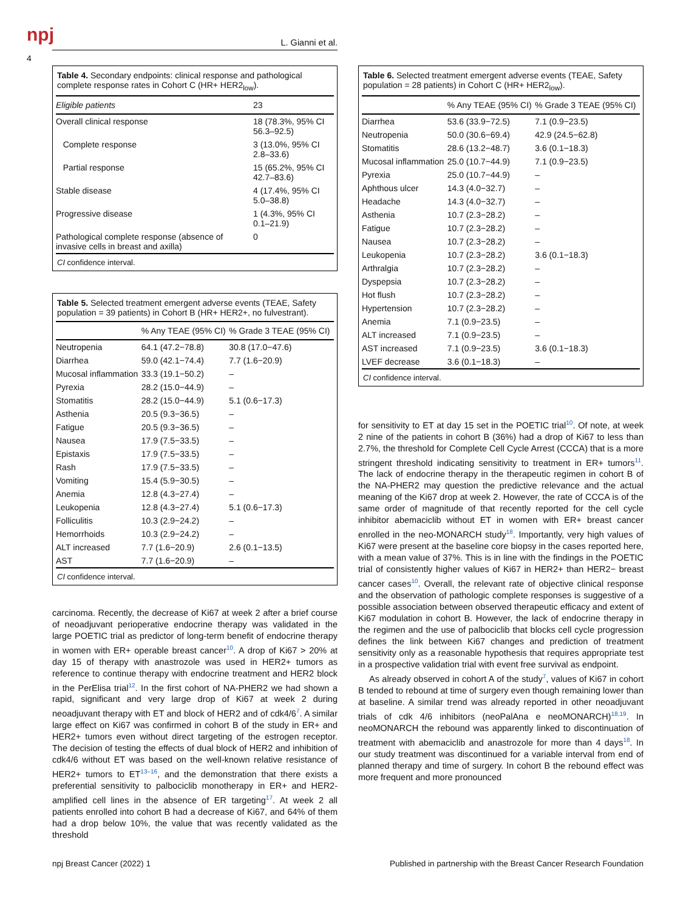npj
4
L. Gianni et al.
Table 4. Secondary endpoints: clinical response and pathological complete response rates in Cohort C (HR+ HER2<sub>low</sub>).
| Eligible patients | 23 |
| --- | --- |
| Overall clinical response | 18 (78.3%, 95% CI 56.3–92.5) |
| Complete response | 3 (13.0%, 95% CI 2.8–33.6) |
| Partial response | 15 (65.2%, 95% CI 42.7–83.6) |
| Stable disease | 4 (17.4%, 95% CI 5.0–38.8) |
| Progressive disease | 1 (4.3%, 95% CI 0.1–21.9) |
| Pathological complete response (absence of invasive cells in breast and axilla) | 0 |
CI confidence interval.
Table 5. Selected treatment emergent adverse events (TEAE, Safety population = 39 patients) in Cohort B (HR+ HER2+, no fulvestrant).
| | % Any TEAE (95% CI) | % Grade 3 TEAE (95% CI) |
| --- | --- | --- |
| Neutropenia | 64.1 (47.2−78.8) | 30.8 (17.0−47.6) |
| Diarrhea | 59.0 (42.1−74.4) | 7.7 (1.6−20.9) |
| Mucosal inflammation | 33.3 (19.1−50.2) | – |
| Pyrexia | 28.2 (15.0−44.9) | – |
| Stomatitis | 28.2 (15.0−44.9) | 5.1 (0.6−17.3) |
| Asthenia | 20.5 (9.3−36.5) | – |
| Fatigue | 20.5 (9.3−36.5) | – |
| Nausea | 17.9 (7.5−33.5) | – |
| Epistaxis | 17.9 (7.5−33.5) | – |
| Rash | 17.9 (7.5−33.5) | – |
| Vomiting | 15.4 (5.9−30.5) | – |
| Anemia | 12.8 (4.3−27.4) | – |
| Leukopenia | 12.8 (4.3−27.4) | 5.1 (0.6−17.3) |
| Folliculitis | 10.3 (2.9−24.2) | – |
| Hemorrhoids | 10.3 (2.9−24.2) | – |
| ALT increased | 7.7 (1.6−20.9) | 2.6 (0.1−13.5) |
| AST | 7.7 (1.6−20.9) | – |
CI confidence interval.
carcinoma. Recently, the decrease of Ki67 at week 2 after a brief course of neoadjuvant perioperative endocrine therapy was validated in the large POETIC trial as predictor of long-term benefit of endocrine therapy in women with ER+ operable breast cancer<sup>10</sup>. A drop of Ki67 > 20% at day 15 of therapy with anastrozole was used in HER2+ tumors as reference to continue therapy with endocrine treatment and HER2 block in the PerElisa trial<sup>12</sup>. In the first cohort of NA-PHER2 we had shown a rapid, significant and very large drop of Ki67 at week 2 during neoadjuvant therapy with ET and block of HER2 and of cdk4/6<sup>7</sup>. A similar large effect on Ki67 was confirmed in cohort B of the study in ER+ and HER2+ tumors even without direct targeting of the estrogen receptor. The decision of testing the effects of dual block of HER2 and inhibition of cdk4/6 without ET was based on the well-known relative resistance of HER2+ tumors to ET<sup>13–16</sup>, and the demonstration that there exists a preferential sensitivity to palbociclib monotherapy in ER+ and HER2-amplified cell lines in the absence of ER targeting<sup>17</sup>. At week 2 all patients enrolled into cohort B had a decrease of Ki67, and 64% of them had a drop below 10%, the value that was recently validated as the threshold
Table 6. Selected treatment emergent adverse events (TEAE, Safety population = 28 patients) in Cohort C (HR+ HER2<sub>low</sub>).
| | % Any TEAE (95% CI) | % Grade 3 TEAE (95% CI) |
| --- | --- | --- |
| Diarrhea | 53.6 (33.9−72.5) | 7.1 (0.9−23.5) |
| Neutropenia | 50.0 (30.6−69.4) | 42.9 (24.5−62.8) |
| Stomatitis | 28.6 (13.2−48.7) | 3.6 (0.1−18.3) |
| Mucosal inflammation | 25.0 (10.7−44.9) | 7.1 (0.9−23.5) |
| Pyrexia | 25.0 (10.7−44.9) | – |
| Aphthous ulcer | 14.3 (4.0−32.7) | – |
| Headache | 14.3 (4.0−32.7) | – |
| Asthenia | 10.7 (2.3−28.2) | – |
| Fatigue | 10.7 (2.3−28.2) | – |
| Nausea | 10.7 (2.3−28.2) | – |
| Leukopenia | 10.7 (2.3−28.2) | 3.6 (0.1−18.3) |
| Arthralgia | 10.7 (2.3−28.2) | – |
| Dyspepsia | 10.7 (2.3−28.2) | – |
| Hot flush | 10.7 (2.3−28.2) | – |
| Hypertension | 10.7 (2.3−28.2) | – |
| Anemia | 7.1 (0.9−23.5) | – |
| ALT increased | 7.1 (0.9−23.5) | – |
| AST increased | 7.1 (0.9−23.5) | 3.6 (0.1−18.3) |
| LVEF decrease | 3.6 (0.1−18.3) | – |
CI confidence interval.
for sensitivity to ET at day 15 set in the POETIC trial<sup>10</sup>. Of note, at week 2 nine of the patients in cohort B (36%) had a drop of Ki67 to less than 2.7%, the threshold for Complete Cell Cycle Arrest (CCCA) that is a more stringent threshold indicating sensitivity to treatment in ER+ tumors<sup>11</sup>. The lack of endocrine therapy in the therapeutic regimen in cohort B of the NA-PHER2 may question the predictive relevance and the actual meaning of the Ki67 drop at week 2. However, the rate of CCCA is of the same order of magnitude of that recently reported for the cell cycle inhibitor abemaciclib without ET in women with ER+ breast cancer enrolled in the neo-MONARCH study<sup>18</sup>. Importantly, very high values of Ki67 were present at the baseline core biopsy in the cases reported here, with a mean value of 37%. This is in line with the findings in the POETIC trial of consistently higher values of Ki67 in HER2+ than HER2− breast cancer cases<sup>10</sup>. Overall, the relevant rate of objective clinical response and the observation of pathologic complete responses is suggestive of a possible association between observed therapeutic efficacy and extent of Ki67 modulation in cohort B. However, the lack of endocrine therapy in the regimen and the use of palbociclib that blocks cell cycle progression defines the link between Ki67 changes and prediction of treatment sensitivity only as a reasonable hypothesis that requires appropriate test in a prospective validation trial with event free survival as endpoint.
As already observed in cohort A of the study<sup>7</sup>, values of Ki67 in cohort B tended to rebound at time of surgery even though remaining lower than at baseline. A similar trend was already reported in other neoadjuvant trials of cdk 4/6 inhibitors (neoPalAna e neoMONARCH)<sup>18,19</sup>. In neoMONARCH the rebound was apparently linked to discontinuation of treatment with abemaciclib and anastrozole for more than 4 days<sup>18</sup>. In our study treatment was discontinued for a variable interval from end of planned therapy and time of surgery. In cohort B the rebound effect was more frequent and more pronounced
npj Breast Cancer (2022) 1 Published in partnership with the Breast Cancer Research Foundation